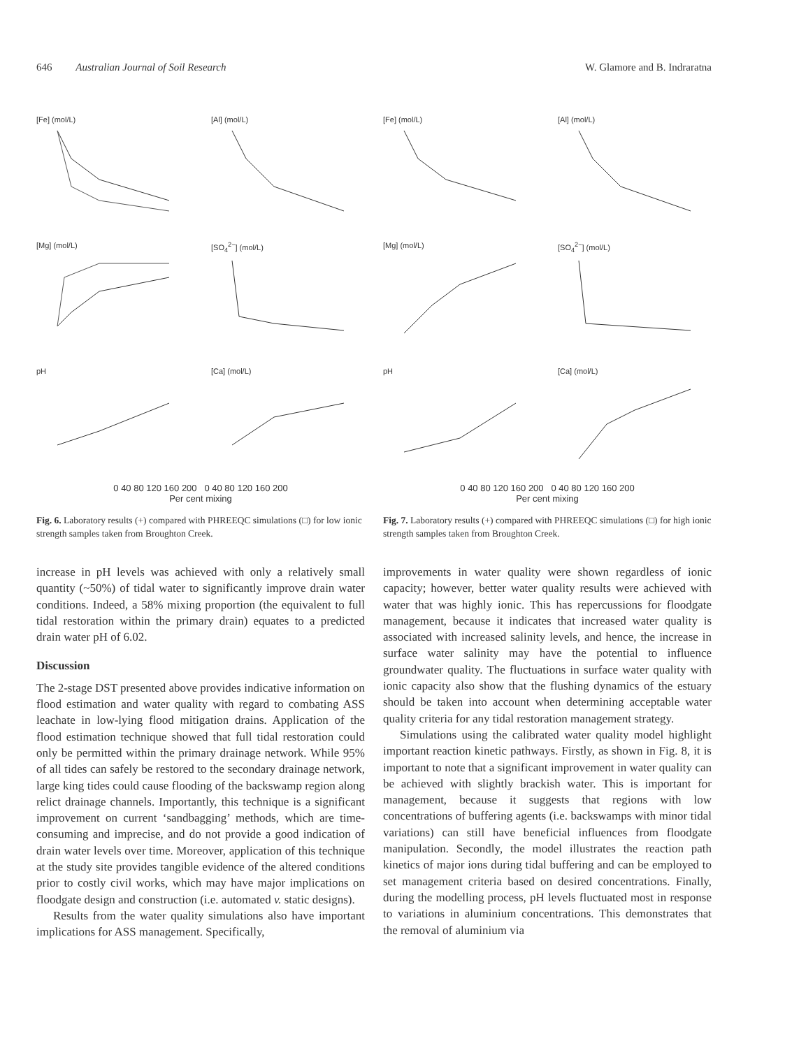646 Australian Journal of Soil Research W. Glamore and B. Indraratna
[Fe] (mol/L)
[Al] (mol/L)
[Mg] (mol/L)
[SO<sub>4</sub><sup>2−</sup>] (mol/L)
pH
[Ca] (mol/L)
0 40 80 120 160 200 0 40 80 120 160 200
Per cent mixing
Fig. 6. Laboratory results (+) compared with PHREEQC simulations (□) for low ionic strength samples taken from Broughton Creek.
[Fe] (mol/L)
[Al] (mol/L)
[Mg] (mol/L)
[SO<sub>4</sub><sup>2−</sup>] (mol/L)
pH
[Ca] (mol/L)
0 40 80 120 160 200 0 40 80 120 160 200
Per cent mixing
Fig. 7. Laboratory results (+) compared with PHREEQC simulations (□) for high ionic strength samples taken from Broughton Creek.
increase in pH levels was achieved with only a relatively small quantity (~50%) of tidal water to significantly improve drain water conditions. Indeed, a 58% mixing proportion (the equivalent to full tidal restoration within the primary drain) equates to a predicted drain water pH of 6.02.
Discussion
The 2-stage DST presented above provides indicative information on flood estimation and water quality with regard to combating ASS leachate in low-lying flood mitigation drains. Application of the flood estimation technique showed that full tidal restoration could only be permitted within the primary drainage network. While 95% of all tides can safely be restored to the secondary drainage network, large king tides could cause flooding of the backswamp region along relict drainage channels. Importantly, this technique is a significant improvement on current ‘sandbagging’ methods, which are time-consuming and imprecise, and do not provide a good indication of drain water levels over time. Moreover, application of this technique at the study site provides tangible evidence of the altered conditions prior to costly civil works, which may have major implications on floodgate design and construction (i.e. automated v. static designs).
Results from the water quality simulations also have important implications for ASS management. Specifically,
improvements in water quality were shown regardless of ionic capacity; however, better water quality results were achieved with water that was highly ionic. This has repercussions for floodgate management, because it indicates that increased water quality is associated with increased salinity levels, and hence, the increase in surface water salinity may have the potential to influence groundwater quality. The fluctuations in surface water quality with ionic capacity also show that the flushing dynamics of the estuary should be taken into account when determining acceptable water quality criteria for any tidal restoration management strategy.
Simulations using the calibrated water quality model highlight important reaction kinetic pathways. Firstly, as shown in Fig. 8, it is important to note that a significant improvement in water quality can be achieved with slightly brackish water. This is important for management, because it suggests that regions with low concentrations of buffering agents (i.e. backswamps with minor tidal variations) can still have beneficial influences from floodgate manipulation. Secondly, the model illustrates the reaction path kinetics of major ions during tidal buffering and can be employed to set management criteria based on desired concentrations. Finally, during the modelling process, pH levels fluctuated most in response to variations in aluminium concentrations. This demonstrates that the removal of aluminium via